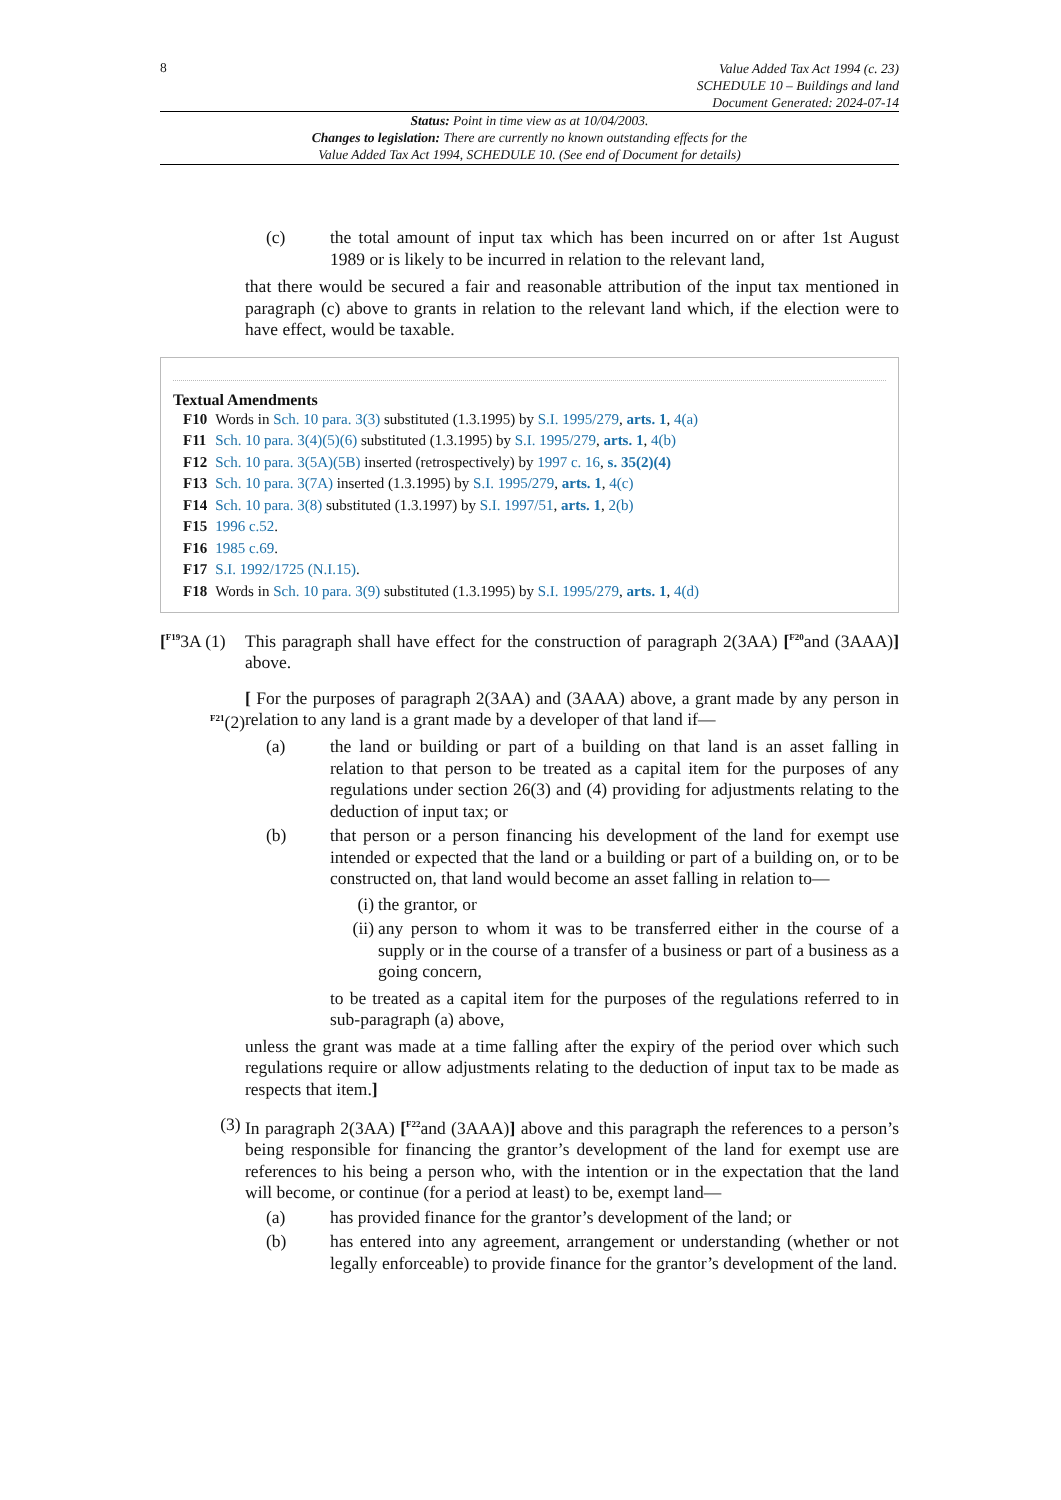8
Value Added Tax Act 1994 (c. 23)
SCHEDULE 10 – Buildings and land
Document Generated: 2024-07-14
Status: Point in time view as at 10/04/2003.
Changes to legislation: There are currently no known outstanding effects for the
Value Added Tax Act 1994, SCHEDULE 10. (See end of Document for details)
(c) the total amount of input tax which has been incurred on or after 1st August 1989 or is likely to be incurred in relation to the relevant land,
that there would be secured a fair and reasonable attribution of the input tax mentioned in paragraph (c) above to grants in relation to the relevant land which, if the election were to have effect, would be taxable.
Textual Amendments
| F10 | Words in Sch. 10 para. 3(3) substituted (1.3.1995) by S.I. 1995/279 , arts. 1 , 4(a) |
| F11 | Sch. 10 para. 3(4)(5)(6) substituted (1.3.1995) by S.I. 1995/279 , arts. 1 , 4(b) |
| F12 | Sch. 10 para. 3(5A)(5B) inserted (retrospectively) by 1997 c. 16 , s. 35(2)(4) |
| F13 | Sch. 10 para. 3(7A) inserted (1.3.1995) by S.I. 1995/279 , arts. 1 , 4(c) |
| F14 | Sch. 10 para. 3(8) substituted (1.3.1997) by S.I. 1997/51 , arts. 1 , 2(b) |
| F15 | 1996 c.52 . |
| F16 | 1985 c.69 . |
| F17 | S.I. 1992/1725 (N.I.15) . |
| F18 | Words in Sch. 10 para. 3(9) substituted (1.3.1995) by S.I. 1995/279 , arts. 1 , 4(d) |
[<sup>F19</sup>3A (1) This paragraph shall have effect for the construction of paragraph 2(3AA) [<sup>F20</sup>and (3AAA)] above.
<sup>F21</sup>(2) [ For the purposes of paragraph 2(3AA) and (3AAA) above, a grant made by any person in relation to any land is a grant made by a developer of that land if—
(a) the land or building or part of a building on that land is an asset falling in relation to that person to be treated as a capital item for the purposes of any regulations under section 26(3) and (4) providing for adjustments relating to the deduction of input tax; or
(b) that person or a person financing his development of the land for exempt use intended or expected that the land or a building or part of a building on, or to be constructed on, that land would become an asset falling in relation to—
(i) the grantor, or
(ii) any person to whom it was to be transferred either in the course of a supply or in the course of a transfer of a business or part of a business as a going concern,
to be treated as a capital item for the purposes of the regulations referred to in sub-paragraph (a) above,
unless the grant was made at a time falling after the expiry of the period over which such regulations require or allow adjustments relating to the deduction of input tax to be made as respects that item.]
(3) In paragraph 2(3AA) [<sup>F22</sup>and (3AAA)] above and this paragraph the references to a person’s being responsible for financing the grantor’s development of the land for exempt use are references to his being a person who, with the intention or in the expectation that the land will become, or continue (for a period at least) to be, exempt land—
(a) has provided finance for the grantor’s development of the land; or
(b) has entered into any agreement, arrangement or understanding (whether or not legally enforceable) to provide finance for the grantor’s development of the land.